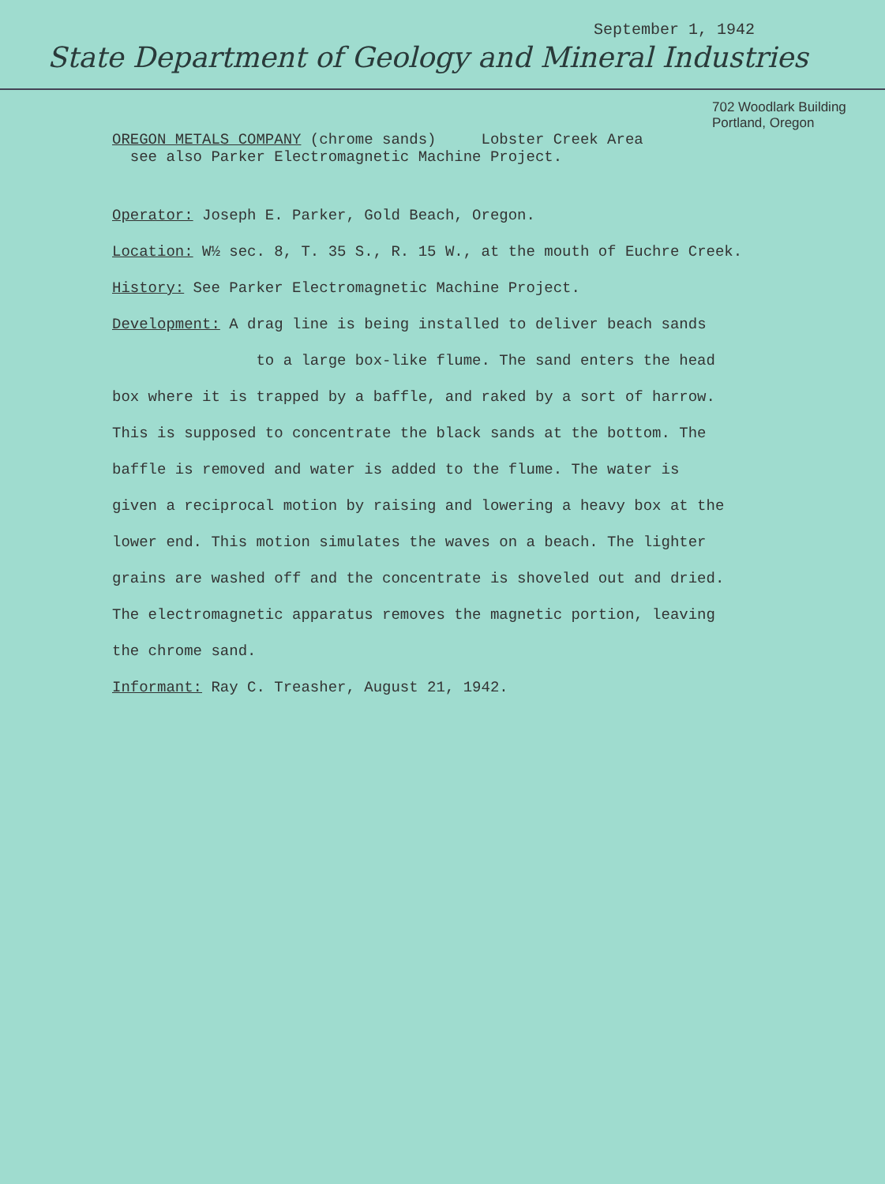September 1, 1942
State Department of Geology and Mineral Industries
702 Woodlark Building
Portland, Oregon
OREGON METALS COMPANY (chrome sands) Lobster Creek Area
see also Parker Electromagnetic Machine Project.
Operator: Joseph E. Parker, Gold Beach, Oregon.
Location: W½ sec. 8, T. 35 S., R. 15 W., at the mouth of Euchre Creek.
History: See Parker Electromagnetic Machine Project.
Development: A drag line is being installed to deliver beach sands
to a large box-like flume. The sand enters the head
box where it is trapped by a baffle, and raked by a sort of harrow.
This is supposed to concentrate the black sands at the bottom. The
baffle is removed and water is added to the flume. The water is
given a reciprocal motion by raising and lowering a heavy box at the
lower end. This motion simulates the waves on a beach. The lighter
grains are washed off and the concentrate is shoveled out and dried.
The electromagnetic apparatus removes the magnetic portion, leaving
the chrome sand.
Informant: Ray C. Treasher, August 21, 1942.